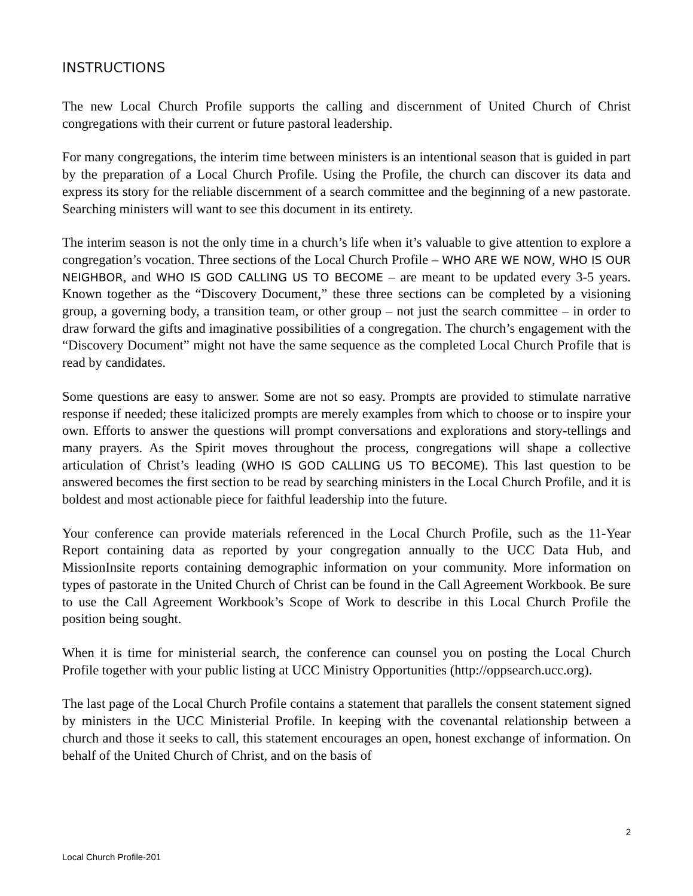INSTRUCTIONS
The new Local Church Profile supports the calling and discernment of United Church of Christ congregations with their current or future pastoral leadership.
For many congregations, the interim time between ministers is an intentional season that is guided in part by the preparation of a Local Church Profile. Using the Profile, the church can discover its data and express its story for the reliable discernment of a search committee and the beginning of a new pastorate. Searching ministers will want to see this document in its entirety.
The interim season is not the only time in a church’s life when it’s valuable to give attention to explore a congregation’s vocation. Three sections of the Local Church Profile – WHO ARE WE NOW, WHO IS OUR NEIGHBOR, and WHO IS GOD CALLING US TO BECOME – are meant to be updated every 3-5 years. Known together as the “Discovery Document,” these three sections can be completed by a visioning group, a governing body, a transition team, or other group – not just the search committee – in order to draw forward the gifts and imaginative possibilities of a congregation. The church’s engagement with the “Discovery Document” might not have the same sequence as the completed Local Church Profile that is read by candidates.
Some questions are easy to answer. Some are not so easy. Prompts are provided to stimulate narrative response if needed; these italicized prompts are merely examples from which to choose or to inspire your own. Efforts to answer the questions will prompt conversations and explorations and story-tellings and many prayers. As the Spirit moves throughout the process, congregations will shape a collective articulation of Christ’s leading (WHO IS GOD CALLING US TO BECOME). This last question to be answered becomes the first section to be read by searching ministers in the Local Church Profile, and it is boldest and most actionable piece for faithful leadership into the future.
Your conference can provide materials referenced in the Local Church Profile, such as the 11-Year Report containing data as reported by your congregation annually to the UCC Data Hub, and MissionInsite reports containing demographic information on your community. More information on types of pastorate in the United Church of Christ can be found in the Call Agreement Workbook. Be sure to use the Call Agreement Workbook’s Scope of Work to describe in this Local Church Profile the position being sought.
When it is time for ministerial search, the conference can counsel you on posting the Local Church Profile together with your public listing at UCC Ministry Opportunities (http://oppsearch.ucc.org).
The last page of the Local Church Profile contains a statement that parallels the consent statement signed by ministers in the UCC Ministerial Profile. In keeping with the covenantal relationship between a church and those it seeks to call, this statement encourages an open, honest exchange of information. On behalf of the United Church of Christ, and on the basis of
2
Local Church Profile-201